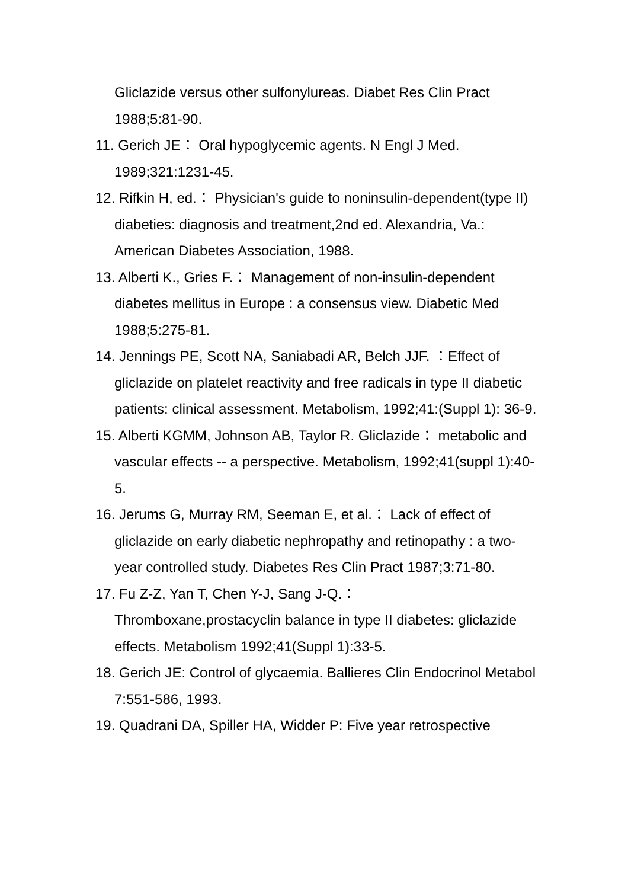Gliclazide versus other sulfonylureas. Diabet Res Clin Pract 1988;5:81-90.
11. Gerich JE： Oral hypoglycemic agents. N Engl J Med. 1989;321:1231-45.
12. Rifkin H, ed.： Physician's guide to noninsulin-dependent(type II) diabeties: diagnosis and treatment,2nd ed. Alexandria, Va.: American Diabetes Association, 1988.
13. Alberti K., Gries F.： Management of non-insulin-dependent diabetes mellitus in Europe : a consensus view. Diabetic Med 1988;5:275-81.
14. Jennings PE, Scott NA, Saniabadi AR, Belch JJF. ：Effect of gliclazide on platelet reactivity and free radicals in type II diabetic patients: clinical assessment. Metabolism, 1992;41:(Suppl 1): 36-9.
15. Alberti KGMM, Johnson AB, Taylor R. Gliclazide： metabolic and vascular effects -- a perspective. Metabolism, 1992;41(suppl 1):40-5.
16. Jerums G, Murray RM, Seeman E, et al.： Lack of effect of gliclazide on early diabetic nephropathy and retinopathy : a two-year controlled study. Diabetes Res Clin Pract 1987;3:71-80.
17. Fu Z-Z, Yan T, Chen Y-J, Sang J-Q.：
Thromboxane,prostacyclin balance in type II diabetes: gliclazide effects. Metabolism 1992;41(Suppl 1):33-5.
18. Gerich JE: Control of glycaemia. Ballieres Clin Endocrinol Metabol 7:551-586, 1993.
19. Quadrani DA, Spiller HA, Widder P: Five year retrospective